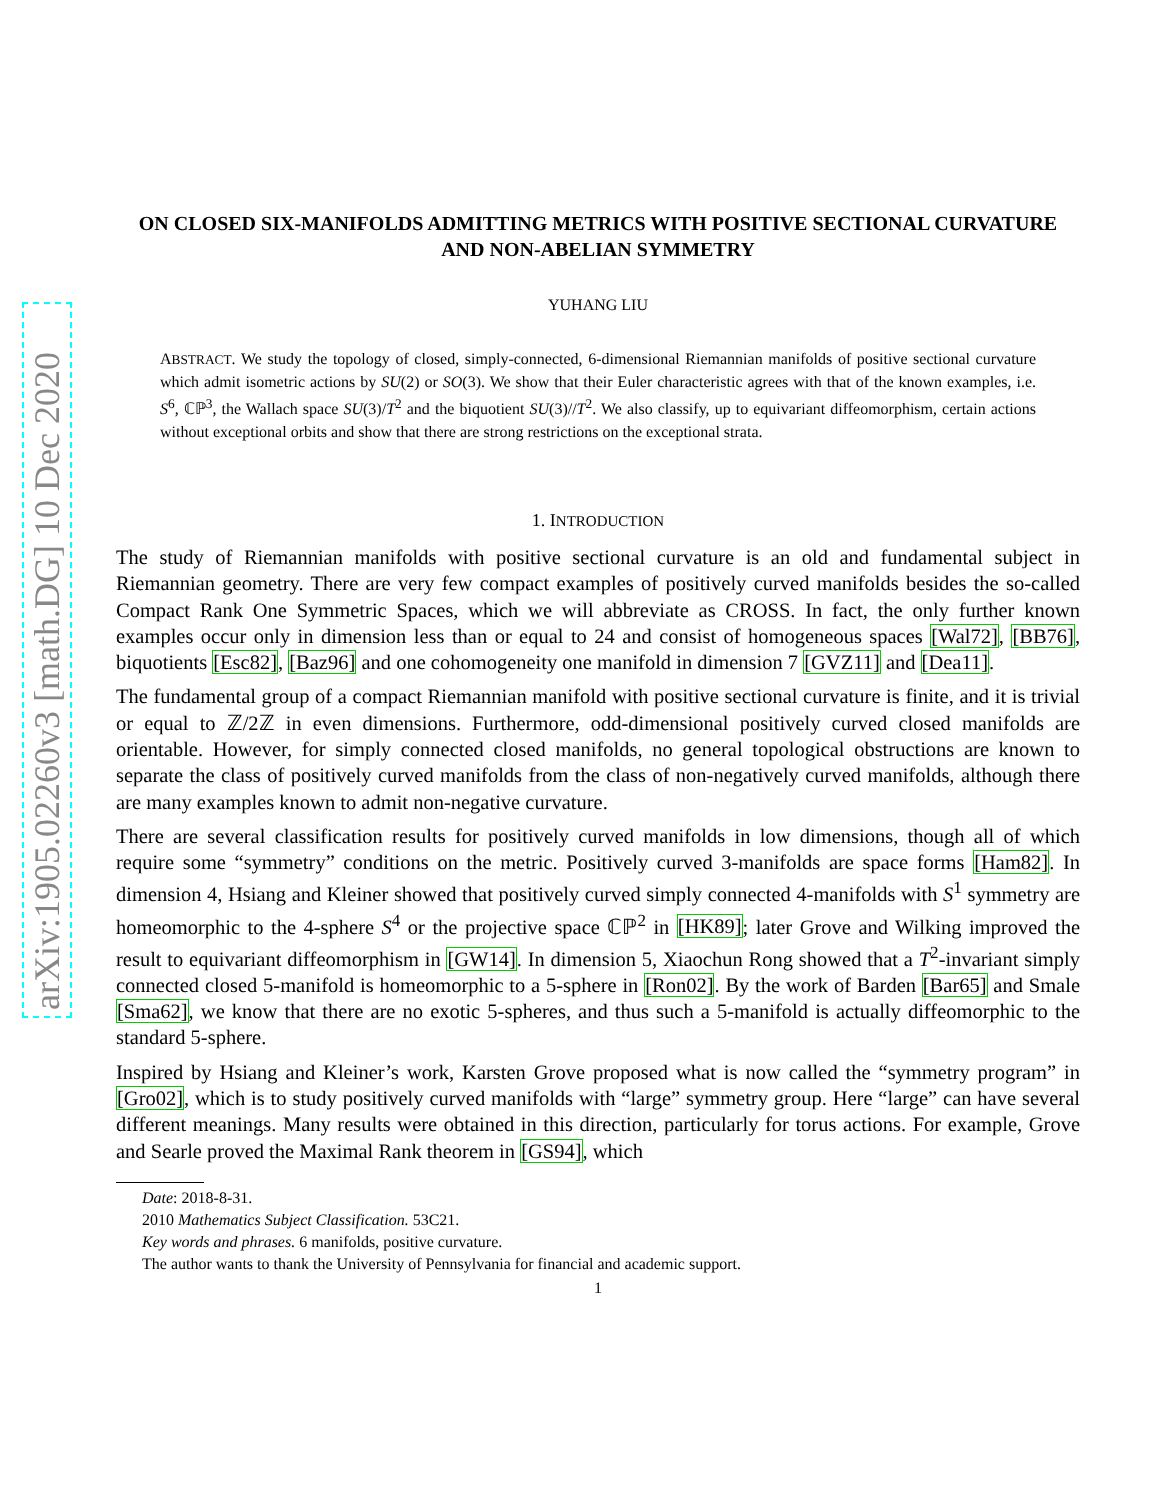arXiv:1905.02260v3 [math.DG] 10 Dec 2020
ON CLOSED SIX-MANIFOLDS ADMITTING METRICS WITH POSITIVE SECTIONAL CURVATURE AND NON-ABELIAN SYMMETRY
YUHANG LIU
ABSTRACT. We study the topology of closed, simply-connected, 6-dimensional Riemannian manifolds of positive sectional curvature which admit isometric actions by SU(2) or SO(3). We show that their Euler characteristic agrees with that of the known examples, i.e. S<sup>6</sup>, ℂℙ<sup>3</sup>, the Wallach space SU(3)/T<sup>2</sup> and the biquotient SU(3)//T<sup>2</sup>. We also classify, up to equivariant diffeomorphism, certain actions without exceptional orbits and show that there are strong restrictions on the exceptional strata.
1. INTRODUCTION
The study of Riemannian manifolds with positive sectional curvature is an old and fundamental subject in Riemannian geometry. There are very few compact examples of positively curved manifolds besides the so-called Compact Rank One Symmetric Spaces, which we will abbreviate as CROSS. In fact, the only further known examples occur only in dimension less than or equal to 24 and consist of homogeneous spaces [Wal72], [BB76], biquotients [Esc82], [Baz96] and one cohomogeneity one manifold in dimension 7 [GVZ11] and [Dea11].
The fundamental group of a compact Riemannian manifold with positive sectional curvature is finite, and it is trivial or equal to ℤ/2ℤ in even dimensions. Furthermore, odd-dimensional positively curved closed manifolds are orientable. However, for simply connected closed manifolds, no general topological obstructions are known to separate the class of positively curved manifolds from the class of non-negatively curved manifolds, although there are many examples known to admit non-negative curvature.
There are several classification results for positively curved manifolds in low dimensions, though all of which require some “symmetry” conditions on the metric. Positively curved 3-manifolds are space forms [Ham82]. In dimension 4, Hsiang and Kleiner showed that positively curved simply connected 4-manifolds with S<sup>1</sup> symmetry are homeomorphic to the 4-sphere S<sup>4</sup> or the projective space ℂℙ<sup>2</sup> in [HK89]; later Grove and Wilking improved the result to equivariant diffeomorphism in [GW14]. In dimension 5, Xiaochun Rong showed that a T<sup>2</sup>-invariant simply connected closed 5-manifold is homeomorphic to a 5-sphere in [Ron02]. By the work of Barden [Bar65] and Smale [Sma62], we know that there are no exotic 5-spheres, and thus such a 5-manifold is actually diffeomorphic to the standard 5-sphere.
Inspired by Hsiang and Kleiner’s work, Karsten Grove proposed what is now called the “symmetry program” in [Gro02], which is to study positively curved manifolds with “large” symmetry group. Here “large” can have several different meanings. Many results were obtained in this direction, particularly for torus actions. For example, Grove and Searle proved the Maximal Rank theorem in [GS94], which
Date: 2018-8-31.
2010 Mathematics Subject Classification. 53C21.
Key words and phrases. 6 manifolds, positive curvature.
The author wants to thank the University of Pennsylvania for financial and academic support.
1